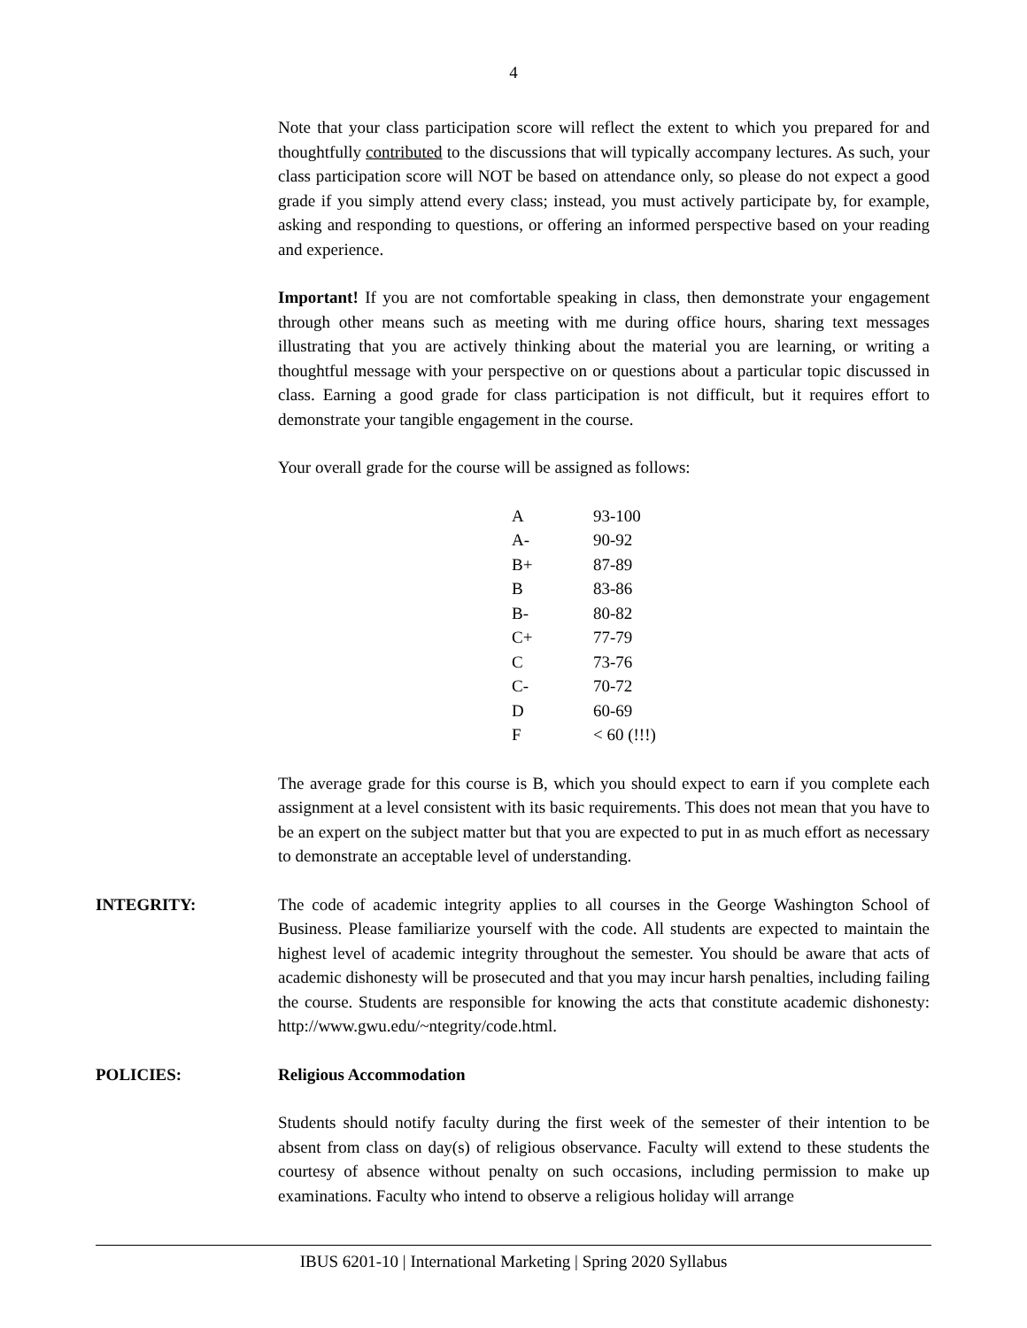4
Note that your class participation score will reflect the extent to which you prepared for and thoughtfully contributed to the discussions that will typically accompany lectures. As such, your class participation score will NOT be based on attendance only, so please do not expect a good grade if you simply attend every class; instead, you must actively participate by, for example, asking and responding to questions, or offering an informed perspective based on your reading and experience.
Important! If you are not comfortable speaking in class, then demonstrate your engagement through other means such as meeting with me during office hours, sharing text messages illustrating that you are actively thinking about the material you are learning, or writing a thoughtful message with your perspective on or questions about a particular topic discussed in class. Earning a good grade for class participation is not difficult, but it requires effort to demonstrate your tangible engagement in the course.
Your overall grade for the course will be assigned as follows:
| A | 93-100 |
| A- | 90-92 |
| B+ | 87-89 |
| B | 83-86 |
| B- | 80-82 |
| C+ | 77-79 |
| C | 73-76 |
| C- | 70-72 |
| D | 60-69 |
| F | < 60 (!!!) |
The average grade for this course is B, which you should expect to earn if you complete each assignment at a level consistent with its basic requirements. This does not mean that you have to be an expert on the subject matter but that you are expected to put in as much effort as necessary to demonstrate an acceptable level of understanding.
INTEGRITY: The code of academic integrity applies to all courses in the George Washington School of Business. Please familiarize yourself with the code. All students are expected to maintain the highest level of academic integrity throughout the semester. You should be aware that acts of academic dishonesty will be prosecuted and that you may incur harsh penalties, including failing the course. Students are responsible for knowing the acts that constitute academic dishonesty: http://www.gwu.edu/~ntegrity/code.html.
POLICIES: Religious Accommodation
Students should notify faculty during the first week of the semester of their intention to be absent from class on day(s) of religious observance. Faculty will extend to these students the courtesy of absence without penalty on such occasions, including permission to make up examinations. Faculty who intend to observe a religious holiday will arrange
IBUS 6201-10 | International Marketing | Spring 2020 Syllabus